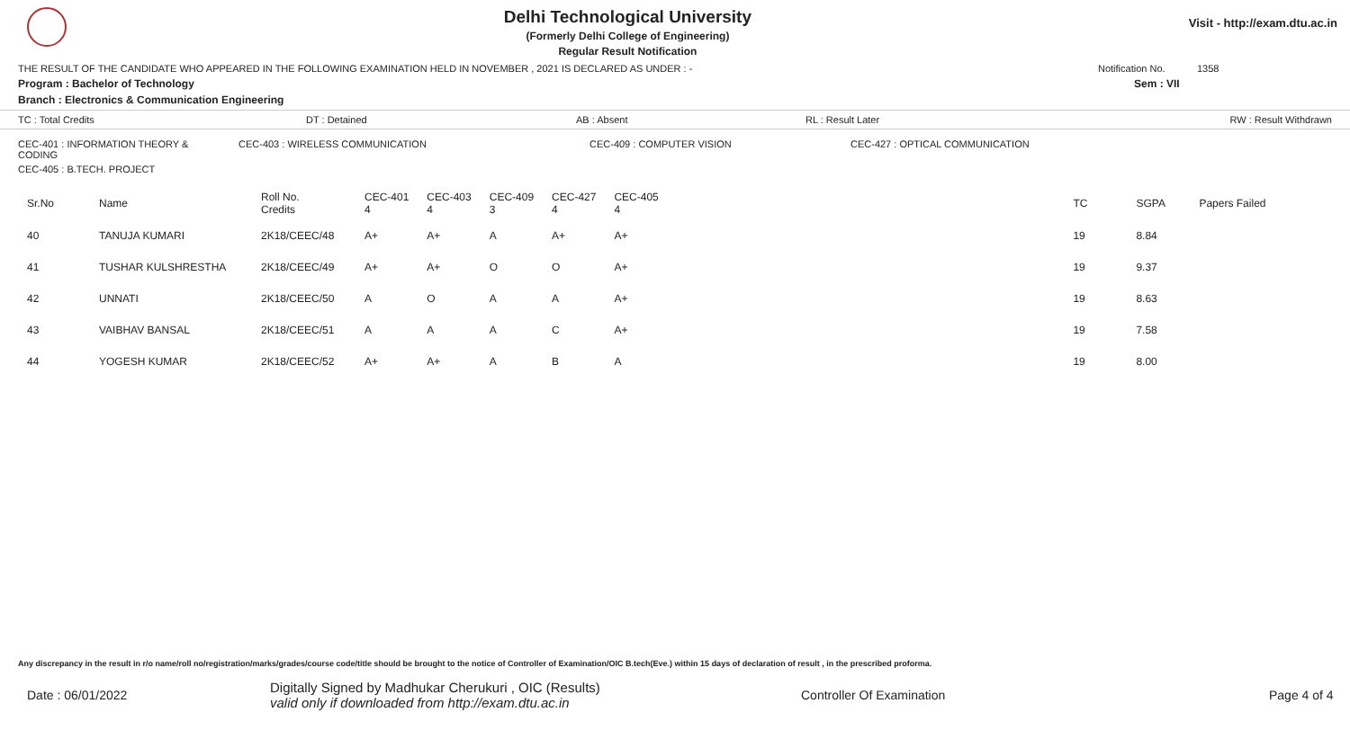Delhi Technological University
(Formerly Delhi College of Engineering)
Regular Result Notification
Visit - http://exam.dtu.ac.in
THE RESULT OF THE CANDIDATE WHO APPEARED IN THE FOLLOWING EXAMINATION HELD IN NOVEMBER , 2021 IS DECLARED AS UNDER : - Notification No. 1358
Program : Bachelor of Technology Sem : VII
Branch : Electronics & Communication Engineering
TC : Total Credits DT : Detained AB : Absent RL : Result Later RW : Result Withdrawn
CEC-401 : INFORMATION THEORY & CODING CEC-403 : WIRELESS COMMUNICATION CEC-409 : COMPUTER VISION CEC-427 : OPTICAL COMMUNICATION
CEC-405 : B.TECH. PROJECT
| Sr.No | Name | Roll No. Credits | CEC-401 4 | CEC-403 4 | CEC-409 3 | CEC-427 4 | CEC-405 4 | TC | SGPA | Papers Failed |
| --- | --- | --- | --- | --- | --- | --- | --- | --- | --- | --- |
| 40 | TANUJA KUMARI | 2K18/CEEC/48 | A+ | A+ | A | A+ | A+ | 19 | 8.84 | |
| 41 | TUSHAR KULSHRESTHA | 2K18/CEEC/49 | A+ | A+ | O | O | A+ | 19 | 9.37 | |
| 42 | UNNATI | 2K18/CEEC/50 | A | O | A | A | A+ | 19 | 8.63 | |
| 43 | VAIBHAV BANSAL | 2K18/CEEC/51 | A | A | A | C | A+ | 19 | 7.58 | |
| 44 | YOGESH KUMAR | 2K18/CEEC/52 | A+ | A+ | A | B | A | 19 | 8.00 | |
Any discrepancy in the result in r/o name/roll no/registration/marks/grades/course code/title should be brought to the notice of Controller of Examination/OIC B.tech(Eve.) within 15 days of declaration of result , in the prescribed proforma.
Date : 06/01/2022 Digitally Signed by Madhukar Cherukuri , OIC (Results)
valid only if downloaded from http://exam.dtu.ac.in Controller Of Examination Page 4 of 4